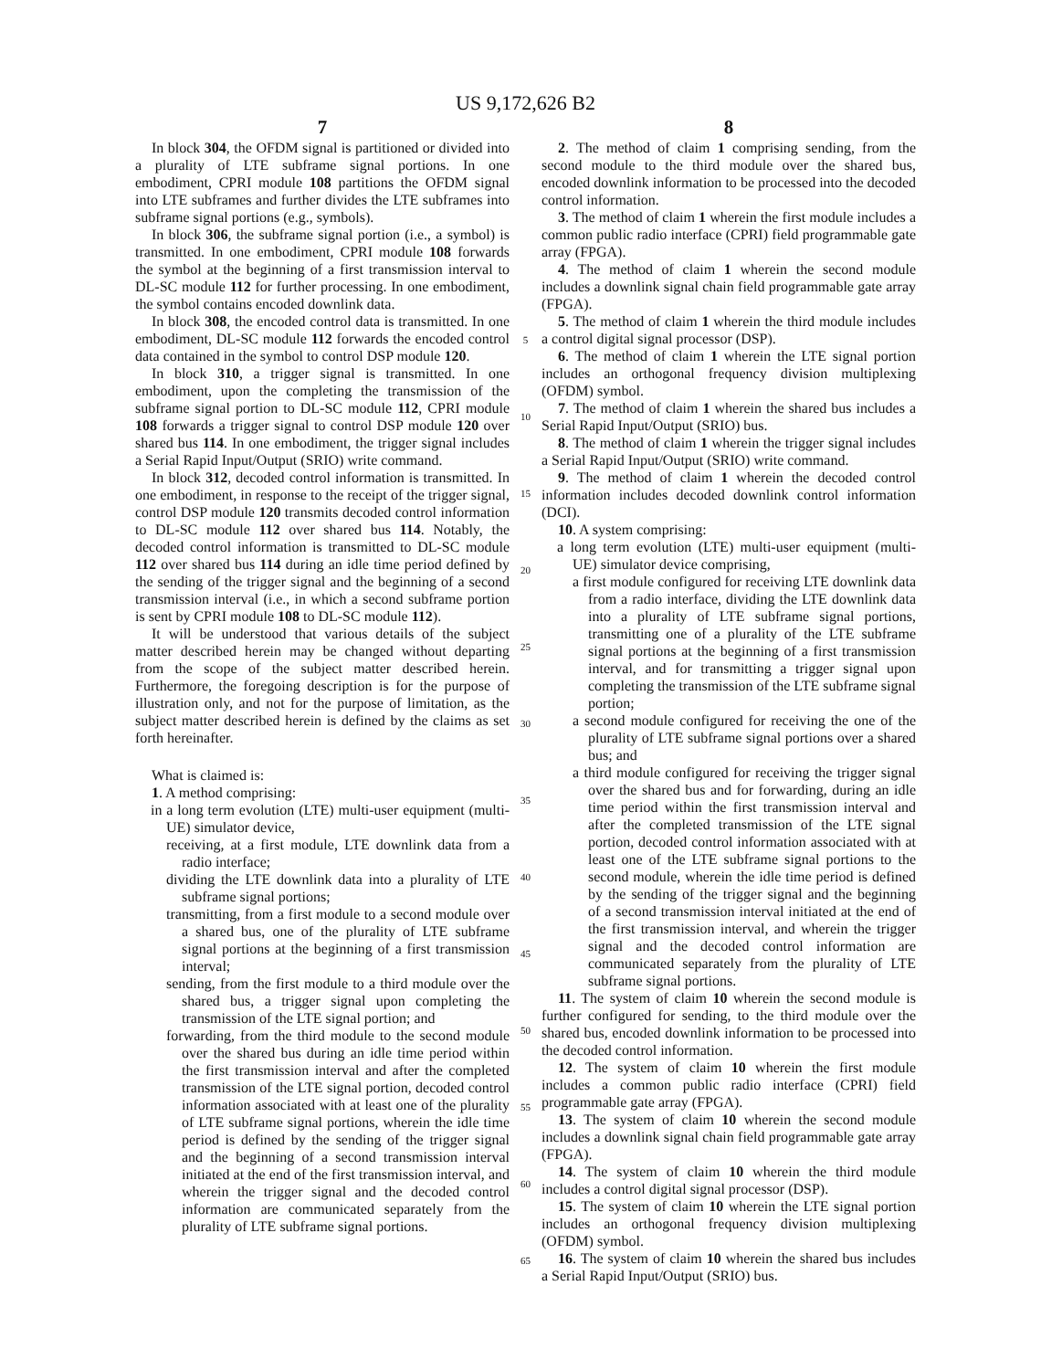US 9,172,626 B2
7
In block 304, the OFDM signal is partitioned or divided into a plurality of LTE subframe signal portions. In one embodiment, CPRI module 108 partitions the OFDM signal into LTE subframes and further divides the LTE subframes into subframe signal portions (e.g., symbols).
In block 306, the subframe signal portion (i.e., a symbol) is transmitted. In one embodiment, CPRI module 108 forwards the symbol at the beginning of a first transmission interval to DL-SC module 112 for further processing. In one embodiment, the symbol contains encoded downlink data.
In block 308, the encoded control data is transmitted. In one embodiment, DL-SC module 112 forwards the encoded control data contained in the symbol to control DSP module 120.
In block 310, a trigger signal is transmitted. In one embodiment, upon the completing the transmission of the subframe signal portion to DL-SC module 112, CPRI module 108 forwards a trigger signal to control DSP module 120 over shared bus 114. In one embodiment, the trigger signal includes a Serial Rapid Input/Output (SRIO) write command.
In block 312, decoded control information is transmitted. In one embodiment, in response to the receipt of the trigger signal, control DSP module 120 transmits decoded control information to DL-SC module 112 over shared bus 114. Notably, the decoded control information is transmitted to DL-SC module 112 over shared bus 114 during an idle time period defined by the sending of the trigger signal and the beginning of a second transmission interval (i.e., in which a second subframe portion is sent by CPRI module 108 to DL-SC module 112).
It will be understood that various details of the subject matter described herein may be changed without departing from the scope of the subject matter described herein. Furthermore, the foregoing description is for the purpose of illustration only, and not for the purpose of limitation, as the subject matter described herein is defined by the claims as set forth hereinafter.
What is claimed is:
1. A method comprising:
in a long term evolution (LTE) multi-user equipment (multi-UE) simulator device,
receiving, at a first module, LTE downlink data from a radio interface;
dividing the LTE downlink data into a plurality of LTE subframe signal portions;
transmitting, from a first module to a second module over a shared bus, one of the plurality of LTE subframe signal portions at the beginning of a first transmission interval;
sending, from the first module to a third module over the shared bus, a trigger signal upon completing the transmission of the LTE signal portion; and
forwarding, from the third module to the second module over the shared bus during an idle time period within the first transmission interval and after the completed transmission of the LTE signal portion, decoded control information associated with at least one of the plurality of LTE subframe signal portions, wherein the idle time period is defined by the sending of the trigger signal and the beginning of a second transmission interval initiated at the end of the first transmission interval, and wherein the trigger signal and the decoded control information are communicated separately from the plurality of LTE subframe signal portions.
5
10
15
20
25
30
35
40
45
50
55
60
65
8
2. The method of claim 1 comprising sending, from the second module to the third module over the shared bus, encoded downlink information to be processed into the decoded control information.
3. The method of claim 1 wherein the first module includes a common public radio interface (CPRI) field programmable gate array (FPGA).
4. The method of claim 1 wherein the second module includes a downlink signal chain field programmable gate array (FPGA).
5. The method of claim 1 wherein the third module includes a control digital signal processor (DSP).
6. The method of claim 1 wherein the LTE signal portion includes an orthogonal frequency division multiplexing (OFDM) symbol.
7. The method of claim 1 wherein the shared bus includes a Serial Rapid Input/Output (SRIO) bus.
8. The method of claim 1 wherein the trigger signal includes a Serial Rapid Input/Output (SRIO) write command.
9. The method of claim 1 wherein the decoded control information includes decoded downlink control information (DCI).
10. A system comprising:
a long term evolution (LTE) multi-user equipment (multi-UE) simulator device comprising,
a first module configured for receiving LTE downlink data from a radio interface, dividing the LTE downlink data into a plurality of LTE subframe signal portions, transmitting one of a plurality of the LTE subframe signal portions at the beginning of a first transmission interval, and for transmitting a trigger signal upon completing the transmission of the LTE subframe signal portion;
a second module configured for receiving the one of the plurality of LTE subframe signal portions over a shared bus; and
a third module configured for receiving the trigger signal over the shared bus and for forwarding, during an idle time period within the first transmission interval and after the completed transmission of the LTE signal portion, decoded control information associated with at least one of the LTE subframe signal portions to the second module, wherein the idle time period is defined by the sending of the trigger signal and the beginning of a second transmission interval initiated at the end of the first transmission interval, and wherein the trigger signal and the decoded control information are communicated separately from the plurality of LTE subframe signal portions.
11. The system of claim 10 wherein the second module is further configured for sending, to the third module over the shared bus, encoded downlink information to be processed into the decoded control information.
12. The system of claim 10 wherein the first module includes a common public radio interface (CPRI) field programmable gate array (FPGA).
13. The system of claim 10 wherein the second module includes a downlink signal chain field programmable gate array (FPGA).
14. The system of claim 10 wherein the third module includes a control digital signal processor (DSP).
15. The system of claim 10 wherein the LTE signal portion includes an orthogonal frequency division multiplexing (OFDM) symbol.
16. The system of claim 10 wherein the shared bus includes a Serial Rapid Input/Output (SRIO) bus.